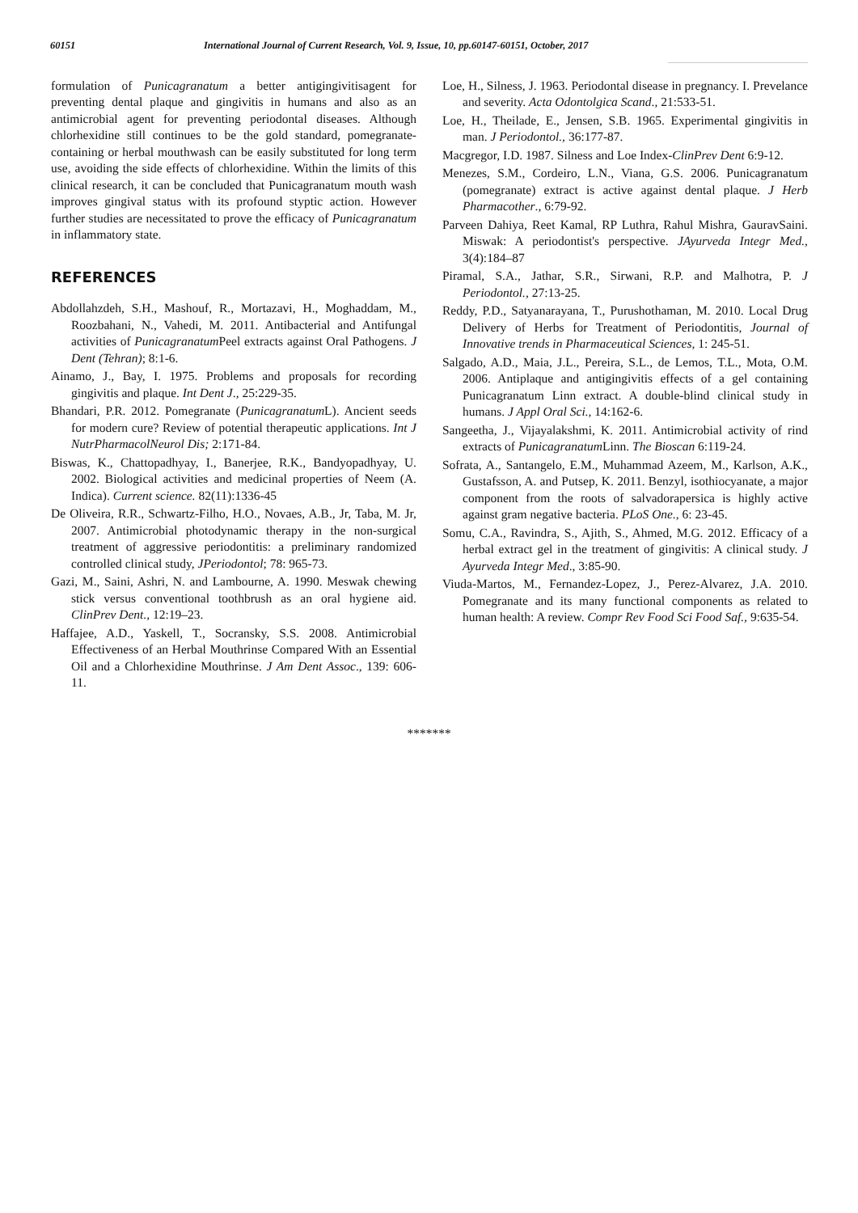60151 International Journal of Current Research, Vol. 9, Issue, 10, pp.60147-60151, October, 2017
formulation of Punicagranatum a better antigingivitisagent for preventing dental plaque and gingivitis in humans and also as an antimicrobial agent for preventing periodontal diseases. Although chlorhexidine still continues to be the gold standard, pomegranate-containing or herbal mouthwash can be easily substituted for long term use, avoiding the side effects of chlorhexidine. Within the limits of this clinical research, it can be concluded that Punicagranatum mouth wash improves gingival status with its profound styptic action. However further studies are necessitated to prove the efficacy of Punicagranatum in inflammatory state.
REFERENCES
Abdollahzdeh, S.H., Mashouf, R., Mortazavi, H., Moghaddam, M., Roozbahani, N., Vahedi, M. 2011. Antibacterial and Antifungal activities of Punicagranatum Peel extracts against Oral Pathogens. J Dent (Tehran); 8:1‑6.
Ainamo, J., Bay, I. 1975. Problems and proposals for recording gingivitis and plaque. Int Dent J., 25:229-35.
Bhandari, P.R. 2012. Pomegranate (Punicagranatum L). Ancient seeds for modern cure? Review of potential therapeutic applications. Int J NutrPharmacolNeurol Dis; 2:171‑84.
Biswas, K., Chattopadhyay, I., Banerjee, R.K., Bandyopadhyay, U. 2002. Biological activities and medicinal properties of Neem (A. Indica). Current science. 82(11):1336-45
De Oliveira, R.R., Schwartz-Filho, H.O., Novaes, A.B., Jr, Taba, M. Jr, 2007. Antimicrobial photodynamic therapy in the non-surgical treatment of aggressive periodontitis: a preliminary randomized controlled clinical study, JPeriodontol; 78: 965-73.
Gazi, M., Saini, Ashri, N. and Lambourne, A. 1990. Meswak chewing stick versus conventional toothbrush as an oral hygiene aid. ClinPrev Dent., 12:19–23.
Haffajee, A.D., Yaskell, T., Socransky, S.S. 2008. Antimicrobial Effectiveness of an Herbal Mouthrinse Compared With an Essential Oil and a Chlorhexidine Mouthrinse. J Am Dent Assoc., 139: 606-11.
Loe, H., Silness, J. 1963. Periodontal disease in pregnancy. I. Prevelance and severity. Acta Odontolgica Scand., 21:533-51.
Loe, H., Theilade, E., Jensen, S.B. 1965. Experimental gingivitis in man. J Periodontol., 36:177-87.
Macgregor, I.D. 1987. Silness and Loe Index-ClinPrev Dent 6:9-12.
Menezes, S.M., Cordeiro, L.N., Viana, G.S. 2006. Punicagranatum (pomegranate) extract is active against dental plaque. J Herb Pharmacother., 6:79-92.
Parveen Dahiya, Reet Kamal, RP Luthra, Rahul Mishra, GauravSaini. Miswak: A periodontist's perspective. JAyurveda Integr Med., 3(4):184–87
Piramal, S.A., Jathar, S.R., Sirwani, R.P. and Malhotra, P. J Periodontol., 27:13-25.
Reddy, P.D., Satyanarayana, T., Purushothaman, M. 2010. Local Drug Delivery of Herbs for Treatment of Periodontitis, Journal of Innovative trends in Pharmaceutical Sciences, 1: 245-51.
Salgado, A.D., Maia, J.L., Pereira, S.L., de Lemos, T.L., Mota, O.M. 2006. Antiplaque and antigingivitis effects of a gel containing Punicagranatum Linn extract. A double-blind clinical study in humans. J Appl Oral Sci., 14:162-6.
Sangeetha, J., Vijayalakshmi, K. 2011. Antimicrobial activity of rind extracts of Punicagranatum Linn. The Bioscan 6:119‑24.
Sofrata, A., Santangelo, E.M., Muhammad Azeem, M., Karlson, A.K., Gustafsson, A. and Putsep, K. 2011. Benzyl, isothiocyanate, a major component from the roots of salvadorapersica is highly active against gram negative bacteria. PLoS One., 6: 23-45.
Somu, C.A., Ravindra, S., Ajith, S., Ahmed, M.G. 2012. Efficacy of a herbal extract gel in the treatment of gingivitis: A clinical study. J Ayurveda Integr Med., 3:85‑90.
Viuda‑Martos, M., Fernandez‑Lopez, J., Perez‑Alvarez, J.A. 2010. Pomegranate and its many functional components as related to human health: A review. Compr Rev Food Sci Food Saf., 9:635‑54.
*******